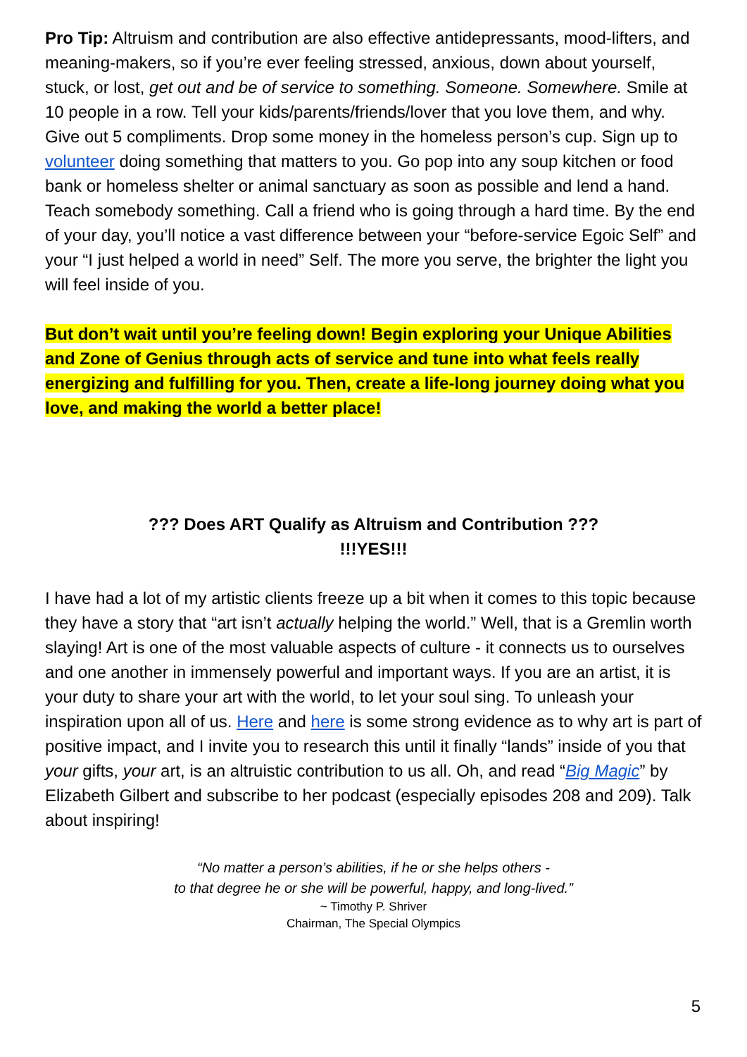Pro Tip: Altruism and contribution are also effective antidepressants, mood-lifters, and meaning-makers, so if you’re ever feeling stressed, anxious, down about yourself, stuck, or lost, get out and be of service to something. Someone. Somewhere. Smile at 10 people in a row. Tell your kids/parents/friends/lover that you love them, and why. Give out 5 compliments. Drop some money in the homeless person’s cup. Sign up to volunteer doing something that matters to you. Go pop into any soup kitchen or food bank or homeless shelter or animal sanctuary as soon as possible and lend a hand. Teach somebody something. Call a friend who is going through a hard time. By the end of your day, you’ll notice a vast difference between your “before-service Egoic Self” and your “I just helped a world in need” Self. The more you serve, the brighter the light you will feel inside of you.
But don’t wait until you’re feeling down! Begin exploring your Unique Abilities and Zone of Genius through acts of service and tune into what feels really energizing and fulfilling for you. Then, create a life-long journey doing what you love, and making the world a better place!
??? Does ART Qualify as Altruism and Contribution ???
!!!YES!!!
I have had a lot of my artistic clients freeze up a bit when it comes to this topic because they have a story that “art isn’t actually helping the world.” Well, that is a Gremlin worth slaying! Art is one of the most valuable aspects of culture - it connects us to ourselves and one another in immensely powerful and important ways. If you are an artist, it is your duty to share your art with the world, to let your soul sing. To unleash your inspiration upon all of us. Here and here is some strong evidence as to why art is part of positive impact, and I invite you to research this until it finally “lands” inside of you that your gifts, your art, is an altruistic contribution to us all. Oh, and read “Big Magic” by Elizabeth Gilbert and subscribe to her podcast (especially episodes 208 and 209). Talk about inspiring!
“No matter a person’s abilities, if he or she helps others -
to that degree he or she will be powerful, happy, and long-lived.”
~ Timothy P. Shriver
Chairman, The Special Olympics
5